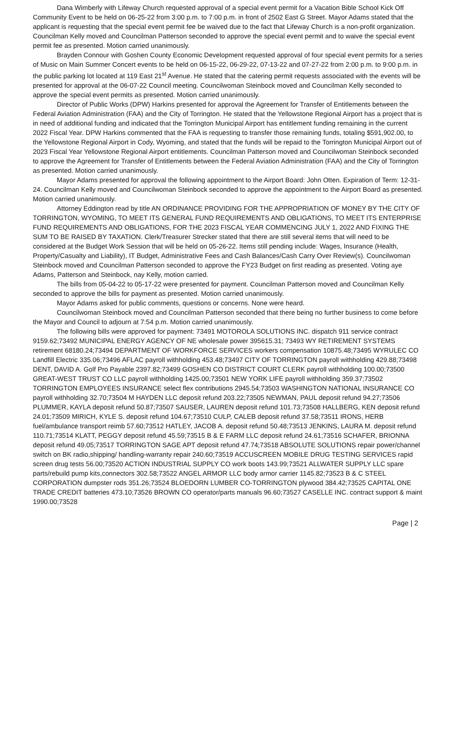Dana Wimberly with Lifeway Church requested approval of a special event permit for a Vacation Bible School Kick Off Community Event to be held on 06-25-22 from 3:00 p.m. to 7:00 p.m. in front of 2502 East G Street. Mayor Adams stated that the applicant is requesting that the special event permit fee be waived due to the fact that Lifeway Church is a non-profit organization. Councilman Kelly moved and Councilman Patterson seconded to approve the special event permit and to waive the special event permit fee as presented. Motion carried unanimously.
Brayden Connour with Goshen County Economic Development requested approval of four special event permits for a series of Music on Main Summer Concert events to be held on 06-15-22, 06-29-22, 07-13-22 and 07-27-22 from 2:00 p.m. to 9:00 p.m. in the public parking lot located at 119 East 21<sup>st</sup> Avenue. He stated that the catering permit requests associated with the events will be presented for approval at the 06-07-22 Council meeting. Councilwoman Steinbock moved and Councilman Kelly seconded to approve the special event permits as presented. Motion carried unanimously.
Director of Public Works (DPW) Harkins presented for approval the Agreement for Transfer of Entitlements between the Federal Aviation Administration (FAA) and the City of Torrington. He stated that the Yellowstone Regional Airport has a project that is in need of additional funding and indicated that the Torrington Municipal Airport has entitlement funding remaining in the current 2022 Fiscal Year. DPW Harkins commented that the FAA is requesting to transfer those remaining funds, totaling $591,902.00, to the Yellowstone Regional Airport in Cody, Wyoming, and stated that the funds will be repaid to the Torrington Municipal Airport out of 2023 Fiscal Year Yellowstone Regional Airport entitlements. Councilman Patterson moved and Councilwoman Steinbock seconded to approve the Agreement for Transfer of Entitlements between the Federal Aviation Administration (FAA) and the City of Torrington as presented. Motion carried unanimously.
Mayor Adams presented for approval the following appointment to the Airport Board: John Otten. Expiration of Term: 12-31-24. Councilman Kelly moved and Councilwoman Steinbock seconded to approve the appointment to the Airport Board as presented. Motion carried unanimously.
Attorney Eddington read by title AN ORDINANCE PROVIDING FOR THE APPROPRIATION OF MONEY BY THE CITY OF TORRINGTON, WYOMING, TO MEET ITS GENERAL FUND REQUIREMENTS AND OBLIGATIONS, TO MEET ITS ENTERPRISE FUND REQUIREMENTS AND OBLIGATIONS, FOR THE 2023 FISCAL YEAR COMMENCING JULY 1, 2022 AND FIXING THE SUM TO BE RAISED BY TAXATION. Clerk/Treasurer Strecker stated that there are still several items that will need to be considered at the Budget Work Session that will be held on 05-26-22. Items still pending include: Wages, Insurance (Health, Property/Casualty and Liability), IT Budget, Administrative Fees and Cash Balances/Cash Carry Over Review(s). Councilwoman Steinbock moved and Councilman Patterson seconded to approve the FY23 Budget on first reading as presented. Voting aye Adams, Patterson and Steinbock, nay Kelly, motion carried.
The bills from 05-04-22 to 05-17-22 were presented for payment. Councilman Patterson moved and Councilman Kelly seconded to approve the bills for payment as presented. Motion carried unanimously.
Mayor Adams asked for public comments, questions or concerns. None were heard.
Councilwoman Steinbock moved and Councilman Patterson seconded that there being no further business to come before the Mayor and Council to adjourn at 7:54 p.m. Motion carried unanimously.
The following bills were approved for payment: 73491 MOTOROLA SOLUTIONS INC. dispatch 911 service contract 9159.62;73492 MUNICIPAL ENERGY AGENCY OF NE wholesale power 395615.31; 73493 WY RETIREMENT SYSTEMS retirement 68180.24;73494 DEPARTMENT OF WORKFORCE SERVICES workers compensation 10875.48;73495 WYRULEC CO Landfill Electric 335.06;73496 AFLAC payroll withholding 453.48;73497 CITY OF TORRINGTON payroll withholding 429.88;73498 DENT, DAVID A. Golf Pro Payable 2397.82;73499 GOSHEN CO DISTRICT COURT CLERK payroll withholding 100.00;73500 GREAT-WEST TRUST CO LLC payroll withholding 1425.00;73501 NEW YORK LIFE payroll withholding 359.37;73502 TORRINGTON EMPLOYEES INSURANCE select flex contributions 2945.54;73503 WASHINGTON NATIONAL INSURANCE CO payroll withholding 32.70;73504 M HAYDEN LLC deposit refund 203.22;73505 NEWMAN, PAUL deposit refund 94.27;73506 PLUMMER, KAYLA deposit refund 50.87;73507 SAUSER, LAUREN deposit refund 101.73;73508 HALLBERG, KEN deposit refund 24.01;73509 MIRICH, KYLE S. deposit refund 104.67;73510 CULP, CALEB deposit refund 37.58;73511 IRONS, HERB fuel/ambulance transport reimb 57.60;73512 HATLEY, JACOB A. deposit refund 50.48;73513 JENKINS, LAURA M. deposit refund 110.71;73514 KLATT, PEGGY deposit refund 45.59;73515 B & E FARM LLC deposit refund 24.61;73516 SCHAFER, BRIONNA deposit refund 49.05;73517 TORRINGTON SAGE APT deposit refund 47.74;73518 ABSOLUTE SOLUTIONS repair power/channel switch on BK radio,shipping/ handling-warranty repair 240.60;73519 ACCUSCREEN MOBILE DRUG TESTING SERVICES rapid screen drug tests 56.00;73520 ACTION INDUSTRIAL SUPPLY CO work boots 143.99;73521 ALLWATER SUPPLY LLC spare parts/rebuild pump kits,connectors 302.58;73522 ANGEL ARMOR LLC body armor carrier 1145.82;73523 B & C STEEL CORPORATION dumpster rods 351.26;73524 BLOEDORN LUMBER CO-TORRINGTON plywood 384.42;73525 CAPITAL ONE TRADE CREDIT batteries 473.10;73526 BROWN CO operator/parts manuals 96.60;73527 CASELLE INC. contract support & maint 1990.00;73528
Page | 2